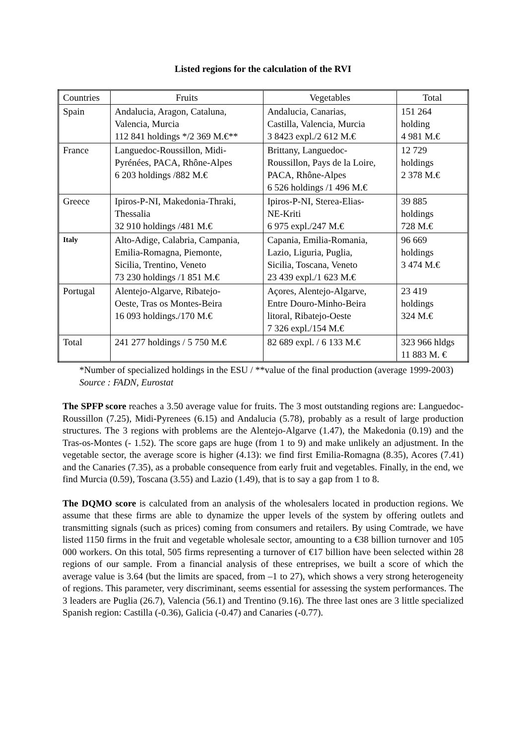Listed regions for the calculation of the RVI
| Countries | Fruits | Vegetables | Total |
| --- | --- | --- | --- |
| Spain | Andalucia, Aragon, Cataluna, Valencia, Murcia 112 841 holdings */2 369 M.€** | Andalucia, Canarias, Castilla, Valencia, Murcia 3 8423 expl./2 612 M.€ | 151 264 holding 4 981 M.€ |
| France | Languedoc-Roussillon, Midi- Pyrénées, PACA, Rhône-Alpes 6 203 holdings /882 M.€ | Brittany, Languedoc- Roussillon, Pays de la Loire, PACA, Rhône-Alpes 6 526 holdings /1 496 M.€ | 12 729 holdings 2 378 M.€ |
| Greece | Ipiros-P-NI, Makedonia-Thraki, Thessalia 32 910 holdings /481 M.€ | Ipiros-P-NI, Sterea-Elias- NE-Kriti 6 975 expl./247 M.€ | 39 885 holdings 728 M.€ |
| Italy | Alto-Adige, Calabria, Campania, Emilia-Romagna, Piemonte, Sicilia, Trentino, Veneto 73 230 holdings /1 851 M.€ | Capania, Emilia-Romania, Lazio, Liguria, Puglia, Sicilia, Toscana, Veneto 23 439 expl./1 623 M.€ | 96 669 holdings 3 474 M.€ |
| Portugal | Alentejo-Algarve, Ribatejo- Oeste, Tras os Montes-Beira 16 093 holdings./170 M.€ | Açores, Alentejo-Algarve, Entre Douro-Minho-Beira litoral, Ribatejo-Oeste 7 326 expl./154 M.€ | 23 419 holdings 324 M.€ |
| Total | 241 277 holdings / 5 750 M.€ | 82 689 expl. / 6 133 M.€ | 323 966 hldgs 11 883 M. € |
*Number of specialized holdings in the ESU / **value of the final production (average 1999-2003)
Source : FADN, Eurostat
The SPFP score reaches a 3.50 average value for fruits. The 3 most outstanding regions are: Languedoc-Roussillon (7.25), Midi-Pyrenees (6.15) and Andalucia (5.78), probably as a result of large production structures. The 3 regions with problems are the Alentejo-Algarve (1.47), the Makedonia (0.19) and the Tras-os-Montes (- 1.52). The score gaps are huge (from 1 to 9) and make unlikely an adjustment. In the vegetable sector, the average score is higher (4.13): we find first Emilia-Romagna (8.35), Acores (7.41) and the Canaries (7.35), as a probable consequence from early fruit and vegetables. Finally, in the end, we find Murcia (0.59), Toscana (3.55) and Lazio (1.49), that is to say a gap from 1 to 8.
The DQMO score is calculated from an analysis of the wholesalers located in production regions. We assume that these firms are able to dynamize the upper levels of the system by offering outlets and transmitting signals (such as prices) coming from consumers and retailers. By using Comtrade, we have listed 1150 firms in the fruit and vegetable wholesale sector, amounting to a €38 billion turnover and 105 000 workers. On this total, 505 firms representing a turnover of €17 billion have been selected within 28 regions of our sample. From a financial analysis of these entreprises, we built a score of which the average value is 3.64 (but the limits are spaced, from –1 to 27), which shows a very strong heterogeneity of regions. This parameter, very discriminant, seems essential for assessing the system performances. The 3 leaders are Puglia (26.7), Valencia (56.1) and Trentino (9.16). The three last ones are 3 little specialized Spanish region: Castilla (-0.36), Galicia (-0.47) and Canaries (-0.77).